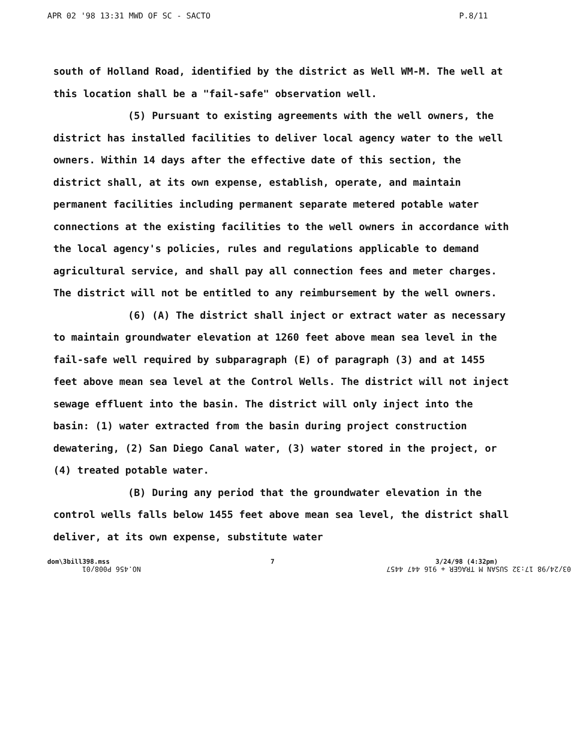APR 02 '98 13:31 MWD OF SC - SACTO P.8/11
south of Holland Road, identified by the district as Well WM-M. The well at this location shall be a "fail-safe" observation well.
(5) Pursuant to existing agreements with the well owners, the district has installed facilities to deliver local agency water to the well owners. Within 14 days after the effective date of this section, the district shall, at its own expense, establish, operate, and maintain permanent facilities including permanent separate metered potable water connections at the existing facilities to the well owners in accordance with the local agency's policies, rules and regulations applicable to demand agricultural service, and shall pay all connection fees and meter charges. The district will not be entitled to any reimbursement by the well owners.
(6) (A) The district shall inject or extract water as necessary to maintain groundwater elevation at 1260 feet above mean sea level in the fail-safe well required by subparagraph (E) of paragraph (3) and at 1455 feet above mean sea level at the Control Wells. The district will not inject sewage effluent into the basin. The district will only inject into the basin: (1) water extracted from the basin during project construction dewatering, (2) San Diego Canal water, (3) water stored in the project, or (4) treated potable water.
(B) During any period that the groundwater elevation in the control wells falls below 1455 feet above mean sea level, the district shall deliver, at its own expense, substitute water
dom\3bill398.mss 7 3/24/98 (4:32pm)
03/24/98 17:32 SUSAN M TRAGER + 916 447 4457 NO.456 P008/01